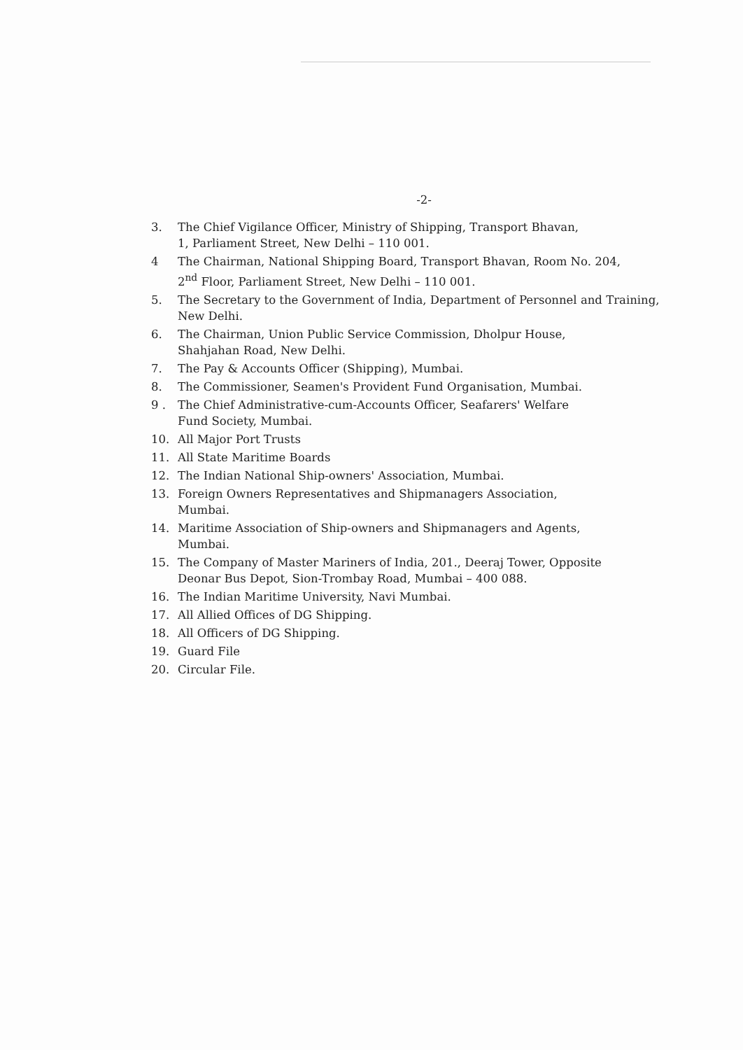-2-
3. The Chief Vigilance Officer, Ministry of Shipping, Transport Bhavan,
1, Parliament Street, New Delhi – 110 001.
4 The Chairman, National Shipping Board, Transport Bhavan, Room No. 204,
2<sup>nd</sup> Floor, Parliament Street, New Delhi – 110 001.
5. The Secretary to the Government of India, Department of Personnel and Training, New Delhi.
6. The Chairman, Union Public Service Commission, Dholpur House,
Shahjahan Road, New Delhi.
7. The Pay & Accounts Officer (Shipping), Mumbai.
8. The Commissioner, Seamen's Provident Fund Organisation, Mumbai.
9 . The Chief Administrative-cum-Accounts Officer, Seafarers' Welfare
Fund Society, Mumbai.
10. All Major Port Trusts
11. All State Maritime Boards
12. The Indian National Ship-owners' Association, Mumbai.
13. Foreign Owners Representatives and Shipmanagers Association,
Mumbai.
14. Maritime Association of Ship-owners and Shipmanagers and Agents,
Mumbai.
15. The Company of Master Mariners of India, 201., Deeraj Tower, Opposite
Deonar Bus Depot, Sion-Trombay Road, Mumbai – 400 088.
16. The Indian Maritime University, Navi Mumbai.
17. All Allied Offices of DG Shipping.
18. All Officers of DG Shipping.
19. Guard File
20. Circular File.